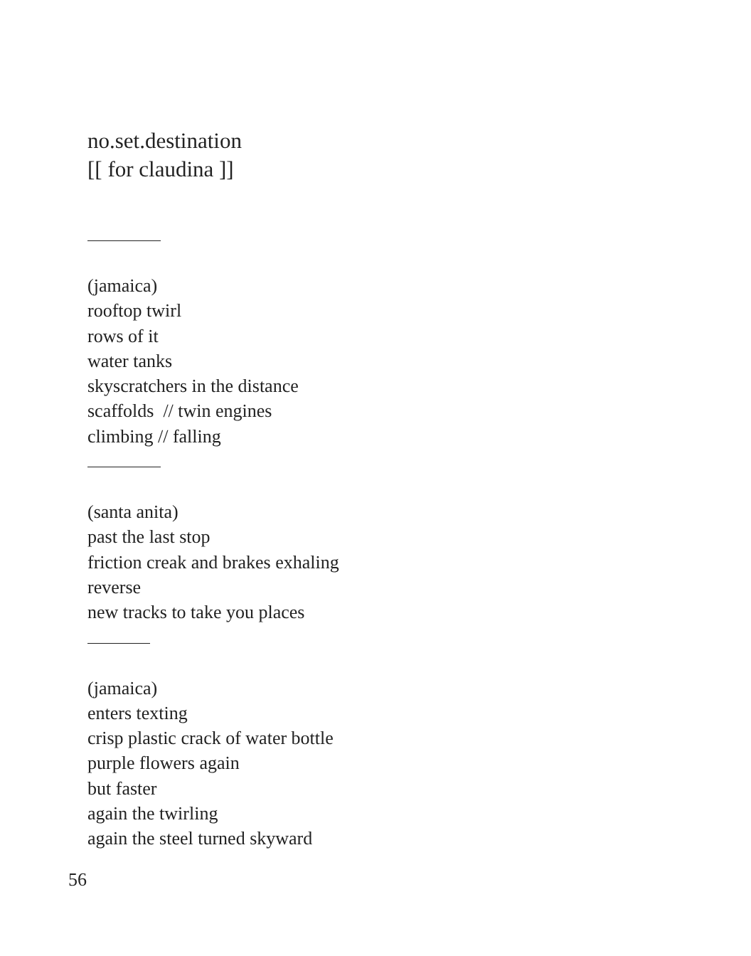no.set.destination
[[ for claudina ]]
(jamaica)
rooftop twirl
rows of it
water tanks
skyscratchers in the distance
scaffolds // twin engines
climbing // falling
(santa anita)
past the last stop
friction creak and brakes exhaling
reverse
new tracks to take you places
(jamaica)
enters texting
crisp plastic crack of water bottle
purple flowers again
but faster
again the twirling
again the steel turned skyward
56